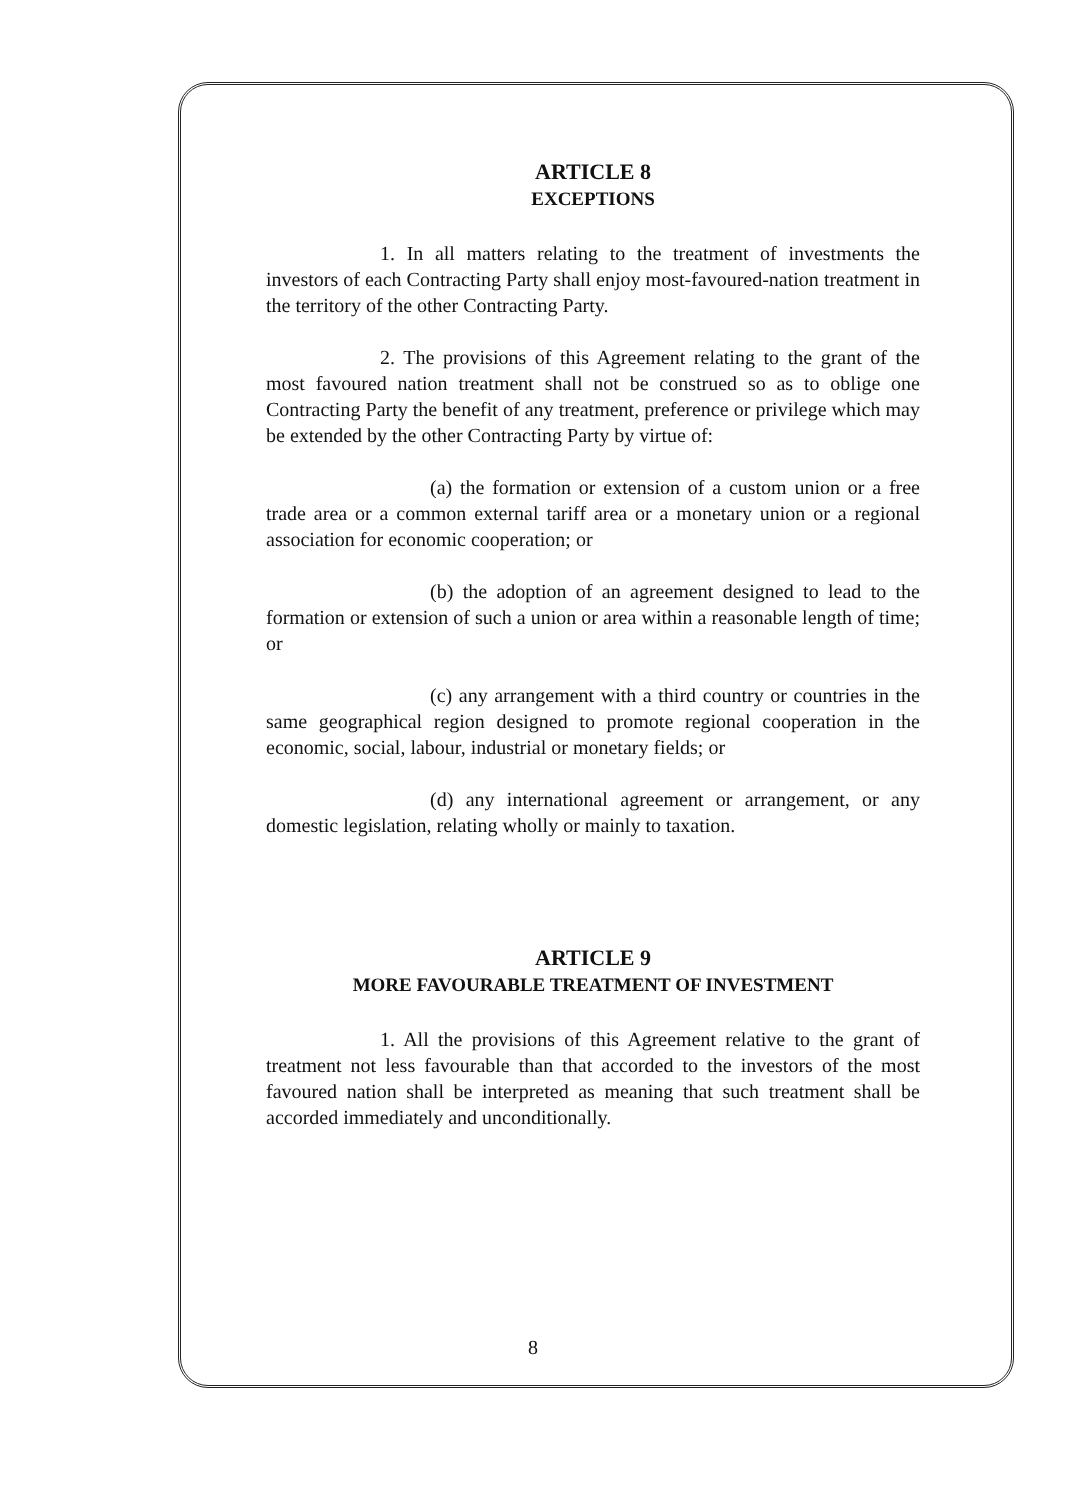ARTICLE 8
EXCEPTIONS
1. In all matters relating to the treatment of investments the investors of each Contracting Party shall enjoy most-favoured-nation treatment in the territory of the other Contracting Party.
2. The provisions of this Agreement relating to the grant of the most favoured nation treatment shall not be construed so as to oblige one Contracting Party the benefit of any treatment, preference or privilege which may be extended by the other Contracting Party by virtue of:
(a) the formation or extension of a custom union or a free trade area or a common external tariff area or a monetary union or a regional association for economic cooperation; or
(b) the adoption of an agreement designed to lead to the formation or extension of such a union or area within a reasonable length of time; or
(c) any arrangement with a third country or countries in the same geographical region designed to promote regional cooperation in the economic, social, labour, industrial or monetary fields; or
(d) any international agreement or arrangement, or any domestic legislation, relating wholly or mainly to taxation.
ARTICLE 9
MORE FAVOURABLE TREATMENT OF INVESTMENT
1. All the provisions of this Agreement relative to the grant of treatment not less favourable than that accorded to the investors of the most favoured nation shall be interpreted as meaning that such treatment shall be accorded immediately and unconditionally.
8